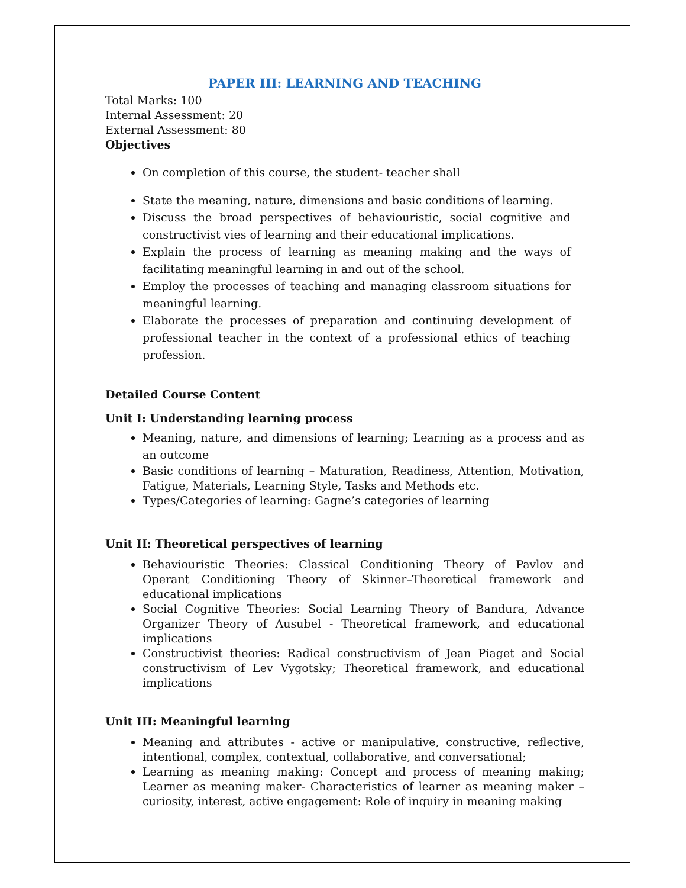PAPER III: LEARNING AND TEACHING
Total Marks: 100
Internal Assessment: 20
External Assessment: 80
Objectives
On completion of this course, the student- teacher shall
State the meaning, nature, dimensions and basic conditions of learning.
Discuss the broad perspectives of behaviouristic, social cognitive and constructivist vies of learning and their educational implications.
Explain the process of learning as meaning making and the ways of facilitating meaningful learning in and out of the school.
Employ the processes of teaching and managing classroom situations for meaningful learning.
Elaborate the processes of preparation and continuing development of professional teacher in the context of a professional ethics of teaching profession.
Detailed Course Content
Unit I: Understanding learning process
Meaning, nature, and dimensions of learning; Learning as a process and as an outcome
Basic conditions of learning – Maturation, Readiness, Attention, Motivation, Fatigue, Materials, Learning Style, Tasks and Methods etc.
Types/Categories of learning: Gagne’s categories of learning
Unit II: Theoretical perspectives of learning
Behaviouristic Theories: Classical Conditioning Theory of Pavlov and Operant Conditioning Theory of Skinner–Theoretical framework and educational implications
Social Cognitive Theories: Social Learning Theory of Bandura, Advance Organizer Theory of Ausubel - Theoretical framework, and educational implications
Constructivist theories: Radical constructivism of Jean Piaget and Social constructivism of Lev Vygotsky; Theoretical framework, and educational implications
Unit III: Meaningful learning
Meaning and attributes - active or manipulative, constructive, reflective, intentional, complex, contextual, collaborative, and conversational;
Learning as meaning making: Concept and process of meaning making; Learner as meaning maker- Characteristics of learner as meaning maker – curiosity, interest, active engagement: Role of inquiry in meaning making